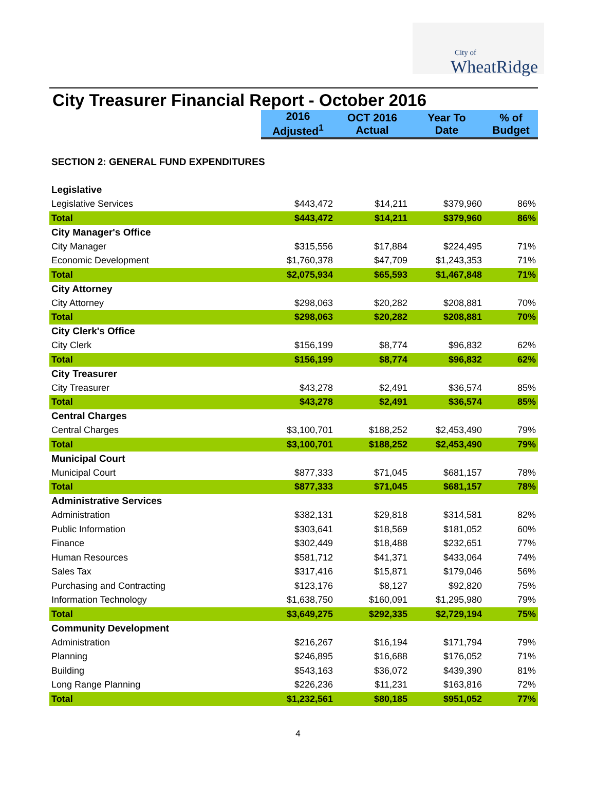City of
WheatRidge
City Treasurer Financial Report - October 2016
| | 2016 Adjusted<sup>1</sup> | OCT 2016 Actual | Year To Date | % of Budget |
| SECTION 2: GENERAL FUND EXPENDITURES | | | | |
| Legislative | | | | |
| Legislative Services | $443,472 | $14,211 | $379,960 | 86% |
| Total | $443,472 | $14,211 | $379,960 | 86% |
| City Manager's Office | | | | |
| City Manager | $315,556 | $17,884 | $224,495 | 71% |
| Economic Development | $1,760,378 | $47,709 | $1,243,353 | 71% |
| Total | $2,075,934 | $65,593 | $1,467,848 | 71% |
| City Attorney | | | | |
| City Attorney | $298,063 | $20,282 | $208,881 | 70% |
| Total | $298,063 | $20,282 | $208,881 | 70% |
| City Clerk's Office | | | | |
| City Clerk | $156,199 | $8,774 | $96,832 | 62% |
| Total | $156,199 | $8,774 | $96,832 | 62% |
| City Treasurer | | | | |
| City Treasurer | $43,278 | $2,491 | $36,574 | 85% |
| Total | $43,278 | $2,491 | $36,574 | 85% |
| Central Charges | | | | |
| Central Charges | $3,100,701 | $188,252 | $2,453,490 | 79% |
| Total | $3,100,701 | $188,252 | $2,453,490 | 79% |
| Municipal Court | | | | |
| Municipal Court | $877,333 | $71,045 | $681,157 | 78% |
| Total | $877,333 | $71,045 | $681,157 | 78% |
| Administrative Services | | | | |
| Administration | $382,131 | $29,818 | $314,581 | 82% |
| Public Information | $303,641 | $18,569 | $181,052 | 60% |
| Finance | $302,449 | $18,488 | $232,651 | 77% |
| Human Resources | $581,712 | $41,371 | $433,064 | 74% |
| Sales Tax | $317,416 | $15,871 | $179,046 | 56% |
| Purchasing and Contracting | $123,176 | $8,127 | $92,820 | 75% |
| Information Technology | $1,638,750 | $160,091 | $1,295,980 | 79% |
| Total | $3,649,275 | $292,335 | $2,729,194 | 75% |
| Community Development | | | | |
| Administration | $216,267 | $16,194 | $171,794 | 79% |
| Planning | $246,895 | $16,688 | $176,052 | 71% |
| Building | $543,163 | $36,072 | $439,390 | 81% |
| Long Range Planning | $226,236 | $11,231 | $163,816 | 72% |
| Total | $1,232,561 | $80,185 | $951,052 | 77% |
4